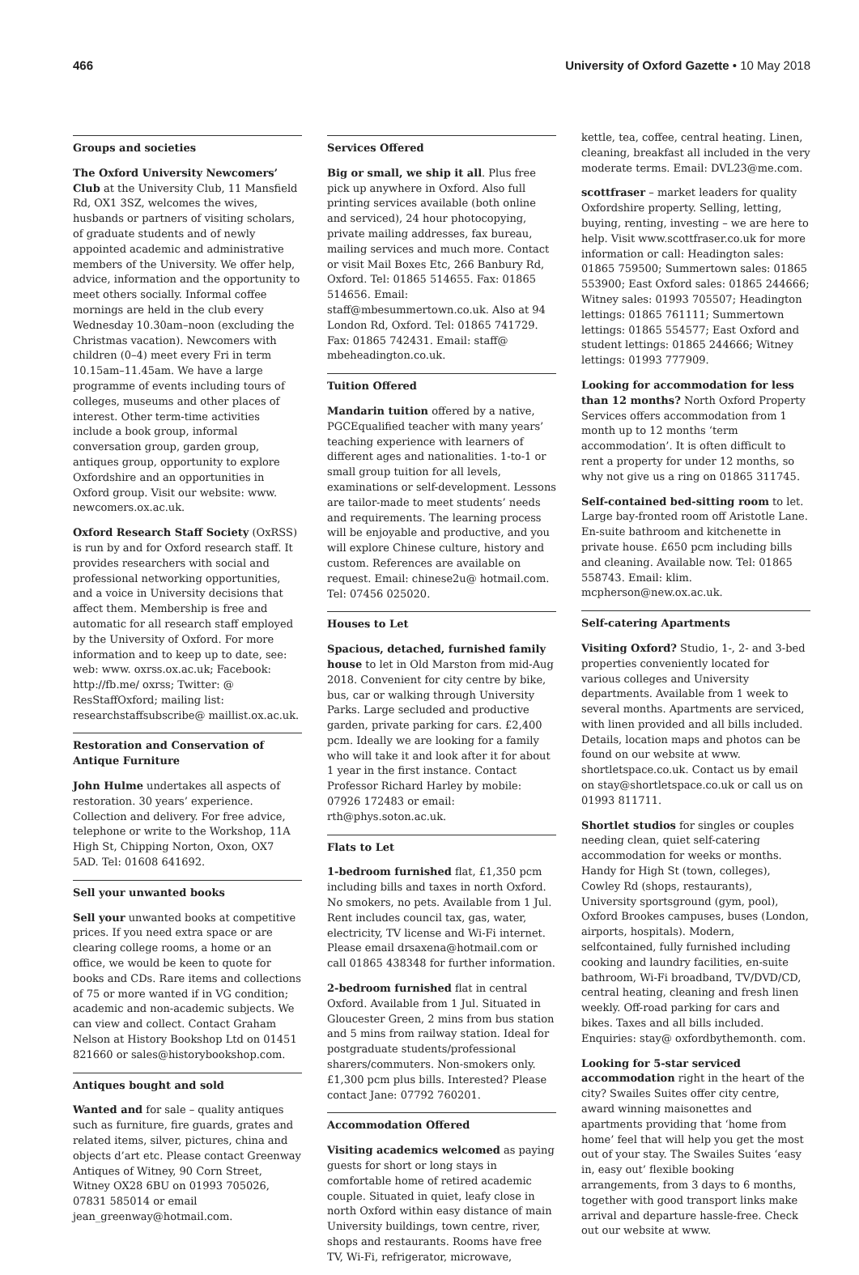466 University of Oxford Gazette • 10 May 2018
Groups and societies
The Oxford University Newcomers’ Club at the University Club, 11 Mansfield Rd, OX1 3SZ, welcomes the wives, husbands or partners of visiting scholars, of graduate students and of newly appointed academic and administrative members of the University. We offer help, advice, information and the opportunity to meet others socially. Informal coffee mornings are held in the club every Wednesday 10.30am–noon (excluding the Christmas vacation). Newcomers with children (0–4) meet every Fri in term 10.15am–11.45am. We have a large programme of events including tours of colleges, museums and other places of interest. Other term-time activities include a book group, informal conversation group, garden group, antiques group, opportunity to explore Oxfordshire and an opportunities in Oxford group. Visit our website: www. newcomers.ox.ac.uk.
Oxford Research Staff Society (OxRSS) is run by and for Oxford research staff. It provides researchers with social and professional networking opportunities, and a voice in University decisions that affect them. Membership is free and automatic for all research staff employed by the University of Oxford. For more information and to keep up to date, see: web: www. oxrss.ox.ac.uk; Facebook: http://fb.me/ oxrss; Twitter: @ ResStaffOxford; mailing list: researchstaffsubscribe@ maillist.ox.ac.uk.
Restoration and Conservation of Antique Furniture
John Hulme undertakes all aspects of restoration. 30 years’ experience. Collection and delivery. For free advice, telephone or write to the Workshop, 11A High St, Chipping Norton, Oxon, OX7 5AD. Tel: 01608 641692.
Sell your unwanted books
Sell your unwanted books at competitive prices. If you need extra space or are clearing college rooms, a home or an office, we would be keen to quote for books and CDs. Rare items and collections of 75 or more wanted if in VG condition; academic and non-academic subjects. We can view and collect. Contact Graham Nelson at History Bookshop Ltd on 01451 821660 or sales@historybookshop.com.
Antiques bought and sold
Wanted and for sale – quality antiques such as furniture, fire guards, grates and related items, silver, pictures, china and objects d’art etc. Please contact Greenway Antiques of Witney, 90 Corn Street, Witney OX28 6BU on 01993 705026, 07831 585014 or email jean_greenway@hotmail.com.
Services Offered
Big or small, we ship it all. Plus free pick up anywhere in Oxford. Also full printing services available (both online and serviced), 24 hour photocopying, private mailing addresses, fax bureau, mailing services and much more. Contact or visit Mail Boxes Etc, 266 Banbury Rd, Oxford. Tel: 01865 514655. Fax: 01865 514656. Email: staff@mbesummertown.co.uk. Also at 94 London Rd, Oxford. Tel: 01865 741729. Fax: 01865 742431. Email: staff@ mbeheadington.co.uk.
Tuition Offered
Mandarin tuition offered by a native, PGCEqualified teacher with many years’ teaching experience with learners of different ages and nationalities. 1-to-1 or small group tuition for all levels, examinations or self-development. Lessons are tailor-made to meet students’ needs and requirements. The learning process will be enjoyable and productive, and you will explore Chinese culture, history and custom. References are available on request. Email: chinese2u@ hotmail.com. Tel: 07456 025020.
Houses to Let
Spacious, detached, furnished family house to let in Old Marston from mid-Aug 2018. Convenient for city centre by bike, bus, car or walking through University Parks. Large secluded and productive garden, private parking for cars. £2,400 pcm. Ideally we are looking for a family who will take it and look after it for about 1 year in the first instance. Contact Professor Richard Harley by mobile: 07926 172483 or email: rth@phys.soton.ac.uk.
Flats to Let
1-bedroom furnished flat, £1,350 pcm including bills and taxes in north Oxford. No smokers, no pets. Available from 1 Jul. Rent includes council tax, gas, water, electricity, TV license and Wi-Fi internet. Please email drsaxena@hotmail.com or call 01865 438348 for further information.
2-bedroom furnished flat in central Oxford. Available from 1 Jul. Situated in Gloucester Green, 2 mins from bus station and 5 mins from railway station. Ideal for postgraduate students/professional sharers/commuters. Non-smokers only. £1,300 pcm plus bills. Interested? Please contact Jane: 07792 760201.
Accommodation Offered
Visiting academics welcomed as paying guests for short or long stays in comfortable home of retired academic couple. Situated in quiet, leafy close in north Oxford within easy distance of main University buildings, town centre, river, shops and restaurants. Rooms have free TV, Wi-Fi, refrigerator, microwave,
kettle, tea, coffee, central heating. Linen, cleaning, breakfast all included in the very moderate terms. Email: DVL23@me.com.
scottfraser – market leaders for quality Oxfordshire property. Selling, letting, buying, renting, investing – we are here to help. Visit www.scottfraser.co.uk for more information or call: Headington sales: 01865 759500; Summertown sales: 01865 553900; East Oxford sales: 01865 244666; Witney sales: 01993 705507; Headington lettings: 01865 761111; Summertown lettings: 01865 554577; East Oxford and student lettings: 01865 244666; Witney lettings: 01993 777909.
Looking for accommodation for less than 12 months? North Oxford Property Services offers accommodation from 1 month up to 12 months ‘term accommodation’. It is often difficult to rent a property for under 12 months, so why not give us a ring on 01865 311745.
Self-contained bed-sitting room to let. Large bay-fronted room off Aristotle Lane. En-suite bathroom and kitchenette in private house. £650 pcm including bills and cleaning. Available now. Tel: 01865 558743. Email: klim. mcpherson@new.ox.ac.uk.
Self-catering Apartments
Visiting Oxford? Studio, 1-, 2- and 3-bed properties conveniently located for various colleges and University departments. Available from 1 week to several months. Apartments are serviced, with linen provided and all bills included. Details, location maps and photos can be found on our website at www. shortletspace.co.uk. Contact us by email on stay@shortletspace.co.uk or call us on 01993 811711.
Shortlet studios for singles or couples needing clean, quiet self-catering accommodation for weeks or months. Handy for High St (town, colleges), Cowley Rd (shops, restaurants), University sportsground (gym, pool), Oxford Brookes campuses, buses (London, airports, hospitals). Modern, selfcontained, fully furnished including cooking and laundry facilities, en-suite bathroom, Wi-Fi broadband, TV/DVD/CD, central heating, cleaning and fresh linen weekly. Off-road parking for cars and bikes. Taxes and all bills included. Enquiries: stay@ oxfordbythemonth. com.
Looking for 5-star serviced accommodation right in the heart of the city? Swailes Suites offer city centre, award winning maisonettes and apartments providing that ‘home from home’ feel that will help you get the most out of your stay. The Swailes Suites ‘easy in, easy out’ flexible booking arrangements, from 3 days to 6 months, together with good transport links make arrival and departure hassle-free. Check out our website at www.